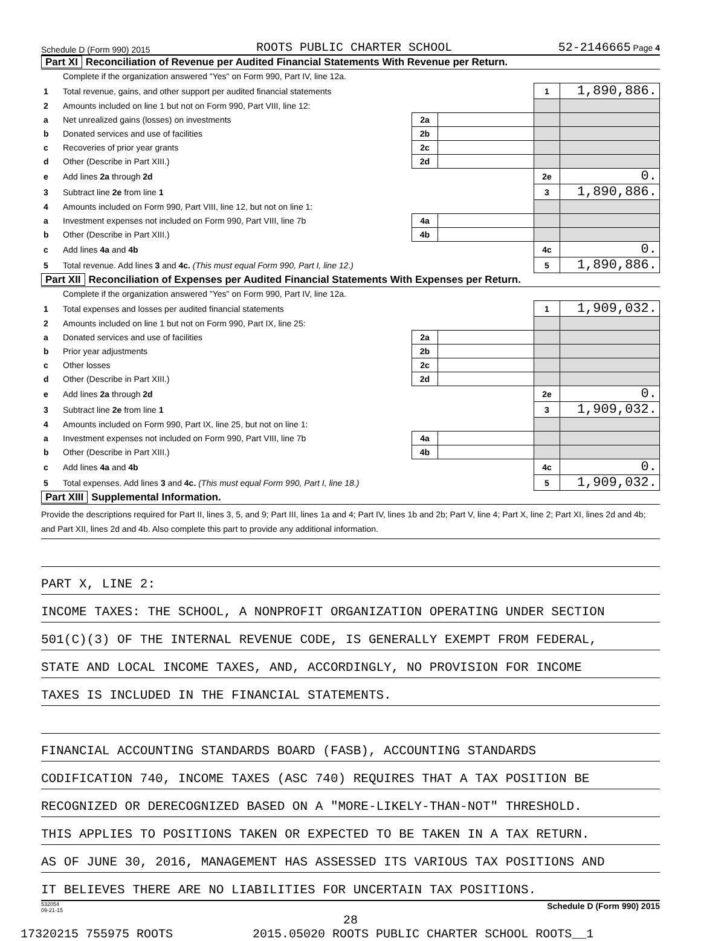Schedule D (Form 990) 2015 ROOTS PUBLIC CHARTER SCHOOL 52-2146665 Page 4
Part XI Reconciliation of Revenue per Audited Financial Statements With Revenue per Return.
| | Complete if the organization answered "Yes" on Form 990, Part IV, line 12a. | | | | |
| 1 | Total revenue, gains, and other support per audited financial statements | | | 1 | 1,890,886. |
| 2 | Amounts included on line 1 but not on Form 990, Part VIII, line 12: | | | | |
| a | Net unrealized gains (losses) on investments | 2a | | | |
| b | Donated services and use of facilities | 2b | | | |
| c | Recoveries of prior year grants | 2c | | | |
| d | Other (Describe in Part XIII.) | 2d | | | |
| e | Add lines 2a through 2d | | | 2e | 0. |
| 3 | Subtract line 2e from line 1 | | | 3 | 1,890,886. |
| 4 | Amounts included on Form 990, Part VIII, line 12, but not on line 1: | | | | |
| a | Investment expenses not included on Form 990, Part VIII, line 7b | 4a | | | |
| b | Other (Describe in Part XIII.) | 4b | | | |
| c | Add lines 4a and 4b | | | 4c | 0. |
| 5 | Total revenue. Add lines 3 and 4c. (This must equal Form 990, Part I, line 12.) | | | 5 | 1,890,886. |
Part XII Reconciliation of Expenses per Audited Financial Statements With Expenses per Return.
| | Complete if the organization answered "Yes" on Form 990, Part IV, line 12a. | | | | |
| 1 | Total expenses and losses per audited financial statements | | | 1 | 1,909,032. |
| 2 | Amounts included on line 1 but not on Form 990, Part IX, line 25: | | | | |
| a | Donated services and use of facilities | 2a | | | |
| b | Prior year adjustments | 2b | | | |
| c | Other losses | 2c | | | |
| d | Other (Describe in Part XIII.) | 2d | | | |
| e | Add lines 2a through 2d | | | 2e | 0. |
| 3 | Subtract line 2e from line 1 | | | 3 | 1,909,032. |
| 4 | Amounts included on Form 990, Part IX, line 25, but not on line 1: | | | | |
| a | Investment expenses not included on Form 990, Part VIII, line 7b | 4a | | | |
| b | Other (Describe in Part XIII.) | 4b | | | |
| c | Add lines 4a and 4b | | | 4c | 0. |
| 5 | Total expenses. Add lines 3 and 4c. (This must equal Form 990, Part I, line 18.) | | | 5 | 1,909,032. |
Part XIII Supplemental Information.
Provide the descriptions required for Part II, lines 3, 5, and 9; Part III, lines 1a and 4; Part IV, lines 1b and 2b; Part V, line 4; Part X, line 2; Part XI, lines 2d and 4b; and Part XII, lines 2d and 4b. Also complete this part to provide any additional information.
PART X, LINE 2:
INCOME TAXES: THE SCHOOL, A NONPROFIT ORGANIZATION OPERATING UNDER SECTION
501(C)(3) OF THE INTERNAL REVENUE CODE, IS GENERALLY EXEMPT FROM FEDERAL,
STATE AND LOCAL INCOME TAXES, AND, ACCORDINGLY, NO PROVISION FOR INCOME
TAXES IS INCLUDED IN THE FINANCIAL STATEMENTS.
FINANCIAL ACCOUNTING STANDARDS BOARD (FASB), ACCOUNTING STANDARDS
CODIFICATION 740, INCOME TAXES (ASC 740) REQUIRES THAT A TAX POSITION BE
RECOGNIZED OR DERECOGNIZED BASED ON A "MORE-LIKELY-THAN-NOT" THRESHOLD.
THIS APPLIES TO POSITIONS TAKEN OR EXPECTED TO BE TAKEN IN A TAX RETURN.
AS OF JUNE 30, 2016, MANAGEMENT HAS ASSESSED ITS VARIOUS TAX POSITIONS AND
IT BELIEVES THERE ARE NO LIABILITIES FOR UNCERTAIN TAX POSITIONS.
532054
09-21-15 Schedule D (Form 990) 2015
28
17320215 755975 ROOTS 2015.05020 ROOTS PUBLIC CHARTER SCHOOL ROOTS__1